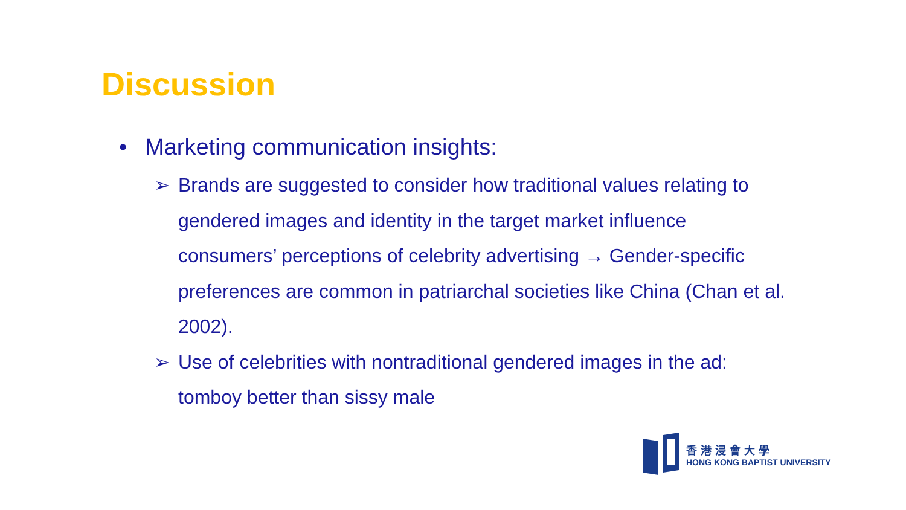Discussion
• Marketing communication insights:
➢ Brands are suggested to consider how traditional values relating to gendered images and identity in the target market influence consumers’ perceptions of celebrity advertising → Gender-specific preferences are common in patriarchal societies like China (Chan et al. 2002).
➢ Use of celebrities with nontraditional gendered images in the ad: tomboy better than sissy male
香港浸會大學
HONG KONG BAPTIST UNIVERSITY